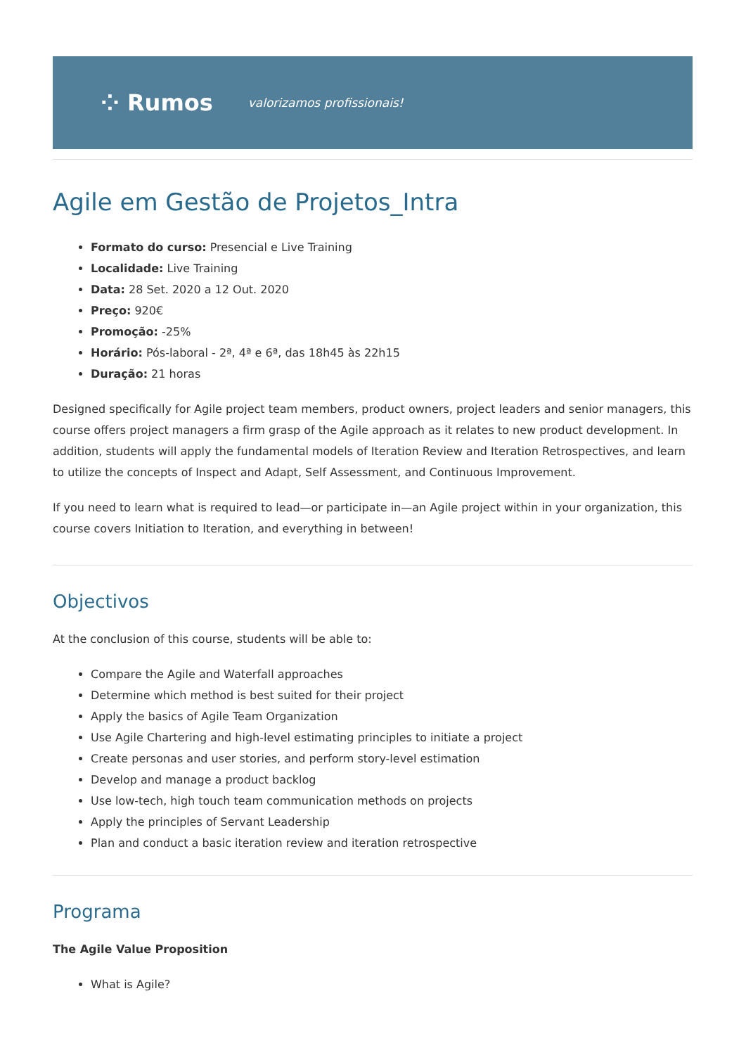⁘ Rumos valorizamos profissionais!
Agile em Gestão de Projetos_Intra
Formato do curso: Presencial e Live Training
Localidade: Live Training
Data: 28 Set. 2020 a 12 Out. 2020
Preço: 920€
Promoção: -25%
Horário: Pós-laboral - 2ª, 4ª e 6ª, das 18h45 às 22h15
Duração: 21 horas
Designed specifically for Agile project team members, product owners, project leaders and senior managers, this course offers project managers a firm grasp of the Agile approach as it relates to new product development. In addition, students will apply the fundamental models of Iteration Review and Iteration Retrospectives, and learn to utilize the concepts of Inspect and Adapt, Self Assessment, and Continuous Improvement.
If you need to learn what is required to lead—or participate in—an Agile project within in your organization, this course covers Initiation to Iteration, and everything in between!
Objectivos
At the conclusion of this course, students will be able to:
Compare the Agile and Waterfall approaches
Determine which method is best suited for their project
Apply the basics of Agile Team Organization
Use Agile Chartering and high-level estimating principles to initiate a project
Create personas and user stories, and perform story-level estimation
Develop and manage a product backlog
Use low-tech, high touch team communication methods on projects
Apply the principles of Servant Leadership
Plan and conduct a basic iteration review and iteration retrospective
Programa
The Agile Value Proposition
What is Agile?